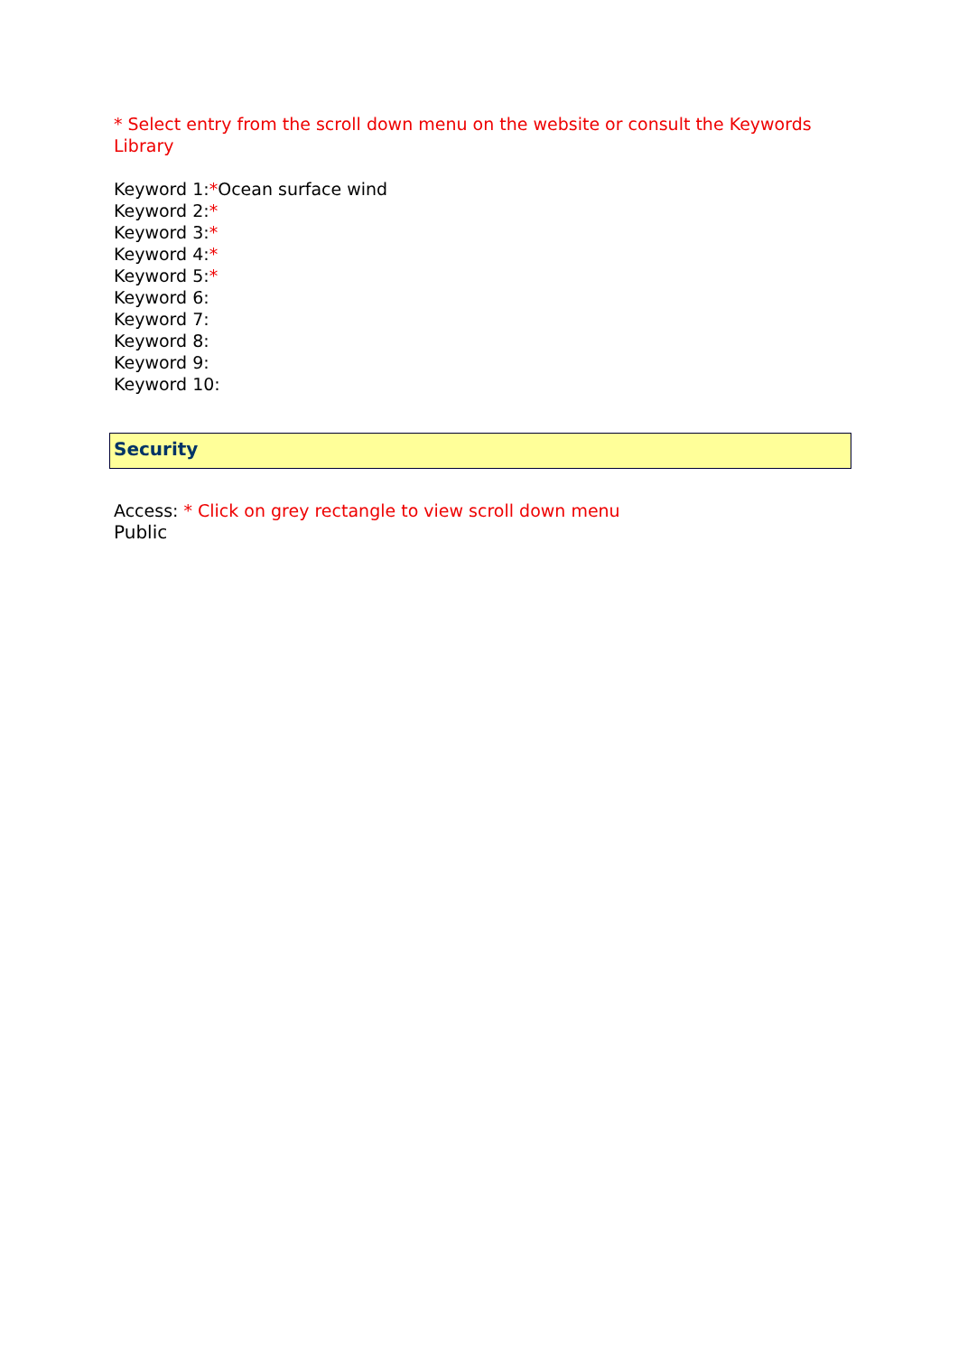* Select entry from the scroll down menu on the website or consult the Keywords Library
Keyword 1:*Ocean surface wind
Keyword 2:*
Keyword 3:*
Keyword 4:*
Keyword 5:*
Keyword 6:
Keyword 7:
Keyword 8:
Keyword 9:
Keyword 10:
Security
Access: * Click on grey rectangle to view scroll down menu
Public